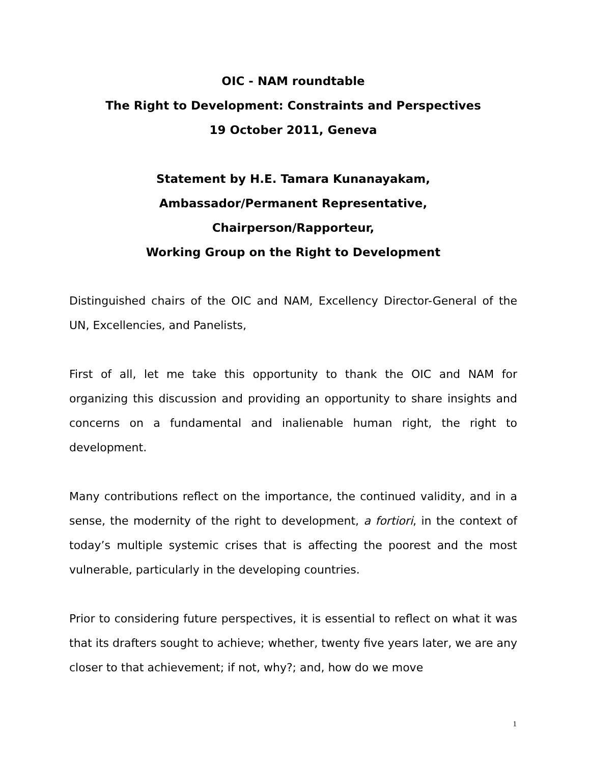OIC - NAM roundtable
The Right to Development: Constraints and Perspectives
19 October 2011, Geneva
Statement by H.E. Tamara Kunanayakam,
Ambassador/Permanent Representative,
Chairperson/Rapporteur,
Working Group on the Right to Development
Distinguished chairs of the OIC and NAM, Excellency Director-General of the UN, Excellencies, and Panelists,
First of all, let me take this opportunity to thank the OIC and NAM for organizing this discussion and providing an opportunity to share insights and concerns on a fundamental and inalienable human right, the right to development.
Many contributions reflect on the importance, the continued validity, and in a sense, the modernity of the right to development, a fortiori, in the context of today’s multiple systemic crises that is affecting the poorest and the most vulnerable, particularly in the developing countries.
Prior to considering future perspectives, it is essential to reflect on what it was that its drafters sought to achieve; whether, twenty five years later, we are any closer to that achievement; if not, why?; and, how do we move
1